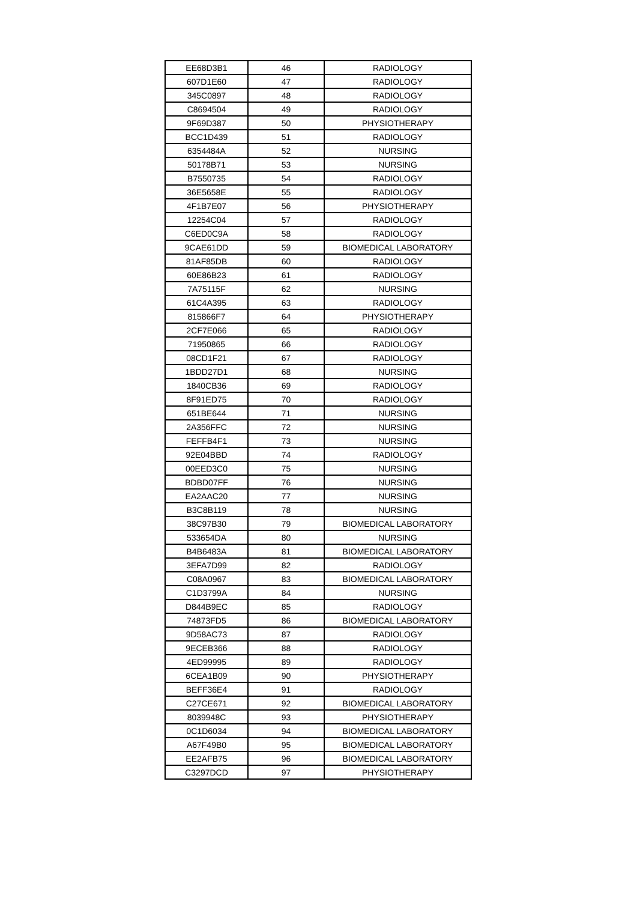| EE68D3B1 | 46 | RADIOLOGY |
| 607D1E60 | 47 | RADIOLOGY |
| 345C0897 | 48 | RADIOLOGY |
| C8694504 | 49 | RADIOLOGY |
| 9F69D387 | 50 | PHYSIOTHERAPY |
| BCC1D439 | 51 | RADIOLOGY |
| 6354484A | 52 | NURSING |
| 50178B71 | 53 | NURSING |
| B7550735 | 54 | RADIOLOGY |
| 36E5658E | 55 | RADIOLOGY |
| 4F1B7E07 | 56 | PHYSIOTHERAPY |
| 12254C04 | 57 | RADIOLOGY |
| C6ED0C9A | 58 | RADIOLOGY |
| 9CAE61DD | 59 | BIOMEDICAL LABORATORY |
| 81AF85DB | 60 | RADIOLOGY |
| 60E86B23 | 61 | RADIOLOGY |
| 7A75115F | 62 | NURSING |
| 61C4A395 | 63 | RADIOLOGY |
| 815866F7 | 64 | PHYSIOTHERAPY |
| 2CF7E066 | 65 | RADIOLOGY |
| 71950865 | 66 | RADIOLOGY |
| 08CD1F21 | 67 | RADIOLOGY |
| 1BDD27D1 | 68 | NURSING |
| 1840CB36 | 69 | RADIOLOGY |
| 8F91ED75 | 70 | RADIOLOGY |
| 651BE644 | 71 | NURSING |
| 2A356FFC | 72 | NURSING |
| FEFFB4F1 | 73 | NURSING |
| 92E04BBD | 74 | RADIOLOGY |
| 00EED3C0 | 75 | NURSING |
| BDBD07FF | 76 | NURSING |
| EA2AAC20 | 77 | NURSING |
| B3C8B119 | 78 | NURSING |
| 38C97B30 | 79 | BIOMEDICAL LABORATORY |
| 533654DA | 80 | NURSING |
| B4B6483A | 81 | BIOMEDICAL LABORATORY |
| 3EFA7D99 | 82 | RADIOLOGY |
| C08A0967 | 83 | BIOMEDICAL LABORATORY |
| C1D3799A | 84 | NURSING |
| D844B9EC | 85 | RADIOLOGY |
| 74873FD5 | 86 | BIOMEDICAL LABORATORY |
| 9D58AC73 | 87 | RADIOLOGY |
| 9ECEB366 | 88 | RADIOLOGY |
| 4ED99995 | 89 | RADIOLOGY |
| 6CEA1B09 | 90 | PHYSIOTHERAPY |
| BEFF36E4 | 91 | RADIOLOGY |
| C27CE671 | 92 | BIOMEDICAL LABORATORY |
| 8039948C | 93 | PHYSIOTHERAPY |
| 0C1D6034 | 94 | BIOMEDICAL LABORATORY |
| A67F49B0 | 95 | BIOMEDICAL LABORATORY |
| EE2AFB75 | 96 | BIOMEDICAL LABORATORY |
| C3297DCD | 97 | PHYSIOTHERAPY |